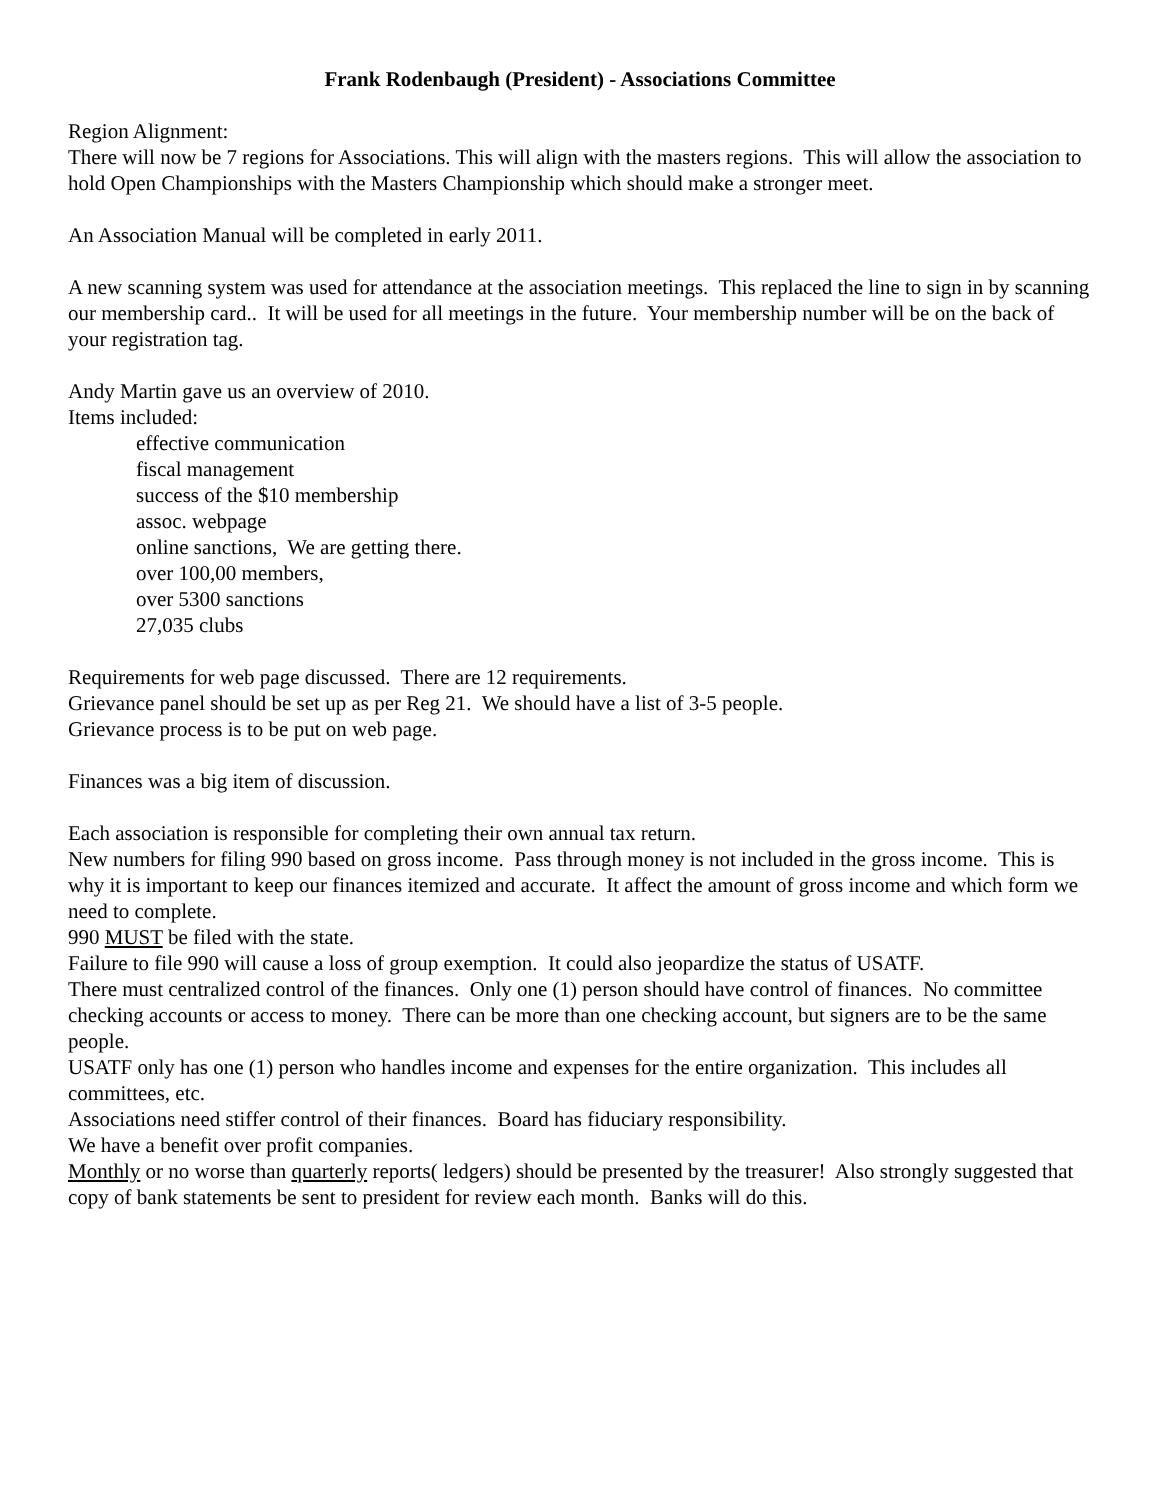Frank Rodenbaugh (President) - Associations Committee
Region Alignment:
There will now be 7 regions for Associations. This will align with the masters regions. This will allow the association to hold Open Championships with the Masters Championship which should make a stronger meet.
An Association Manual will be completed in early 2011.
A new scanning system was used for attendance at the association meetings. This replaced the line to sign in by scanning our membership card.. It will be used for all meetings in the future. Your membership number will be on the back of your registration tag.
Andy Martin gave us an overview of 2010.
Items included:
effective communication
fiscal management
success of the $10 membership
assoc. webpage
online sanctions, We are getting there.
over 100,00 members,
over 5300 sanctions
27,035 clubs
Requirements for web page discussed. There are 12 requirements.
Grievance panel should be set up as per Reg 21. We should have a list of 3-5 people.
Grievance process is to be put on web page.
Finances was a big item of discussion.
Each association is responsible for completing their own annual tax return.
New numbers for filing 990 based on gross income. Pass through money is not included in the gross income. This is why it is important to keep our finances itemized and accurate. It affect the amount of gross income and which form we need to complete.
990 MUST be filed with the state.
Failure to file 990 will cause a loss of group exemption. It could also jeopardize the status of USATF.
There must centralized control of the finances. Only one (1) person should have control of finances. No committee checking accounts or access to money. There can be more than one checking account, but signers are to be the same people.
USATF only has one (1) person who handles income and expenses for the entire organization. This includes all committees, etc.
Associations need stiffer control of their finances. Board has fiduciary responsibility.
We have a benefit over profit companies.
Monthly or no worse than quarterly reports( ledgers) should be presented by the treasurer! Also strongly suggested that copy of bank statements be sent to president for review each month. Banks will do this.